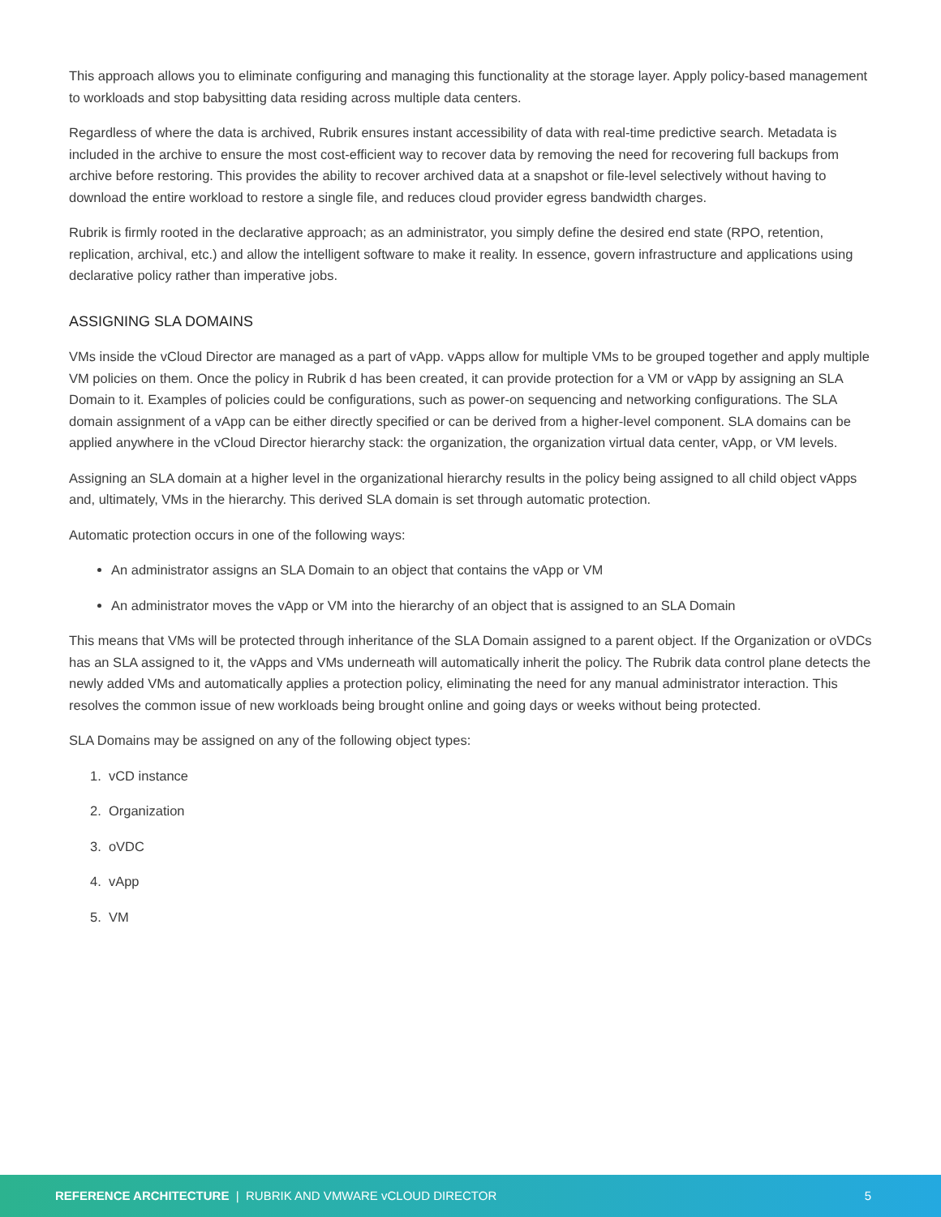This approach allows you to eliminate configuring and managing this functionality at the storage layer. Apply policy-based management to workloads and stop babysitting data residing across multiple data centers.
Regardless of where the data is archived, Rubrik ensures instant accessibility of data with real-time predictive search. Metadata is included in the archive to ensure the most cost-efficient way to recover data by removing the need for recovering full backups from archive before restoring. This provides the ability to recover archived data at a snapshot or file-level selectively without having to download the entire workload to restore a single file, and reduces cloud provider egress bandwidth charges.
Rubrik is firmly rooted in the declarative approach; as an administrator, you simply define the desired end state (RPO, retention, replication, archival, etc.) and allow the intelligent software to make it reality. In essence, govern infrastructure and applications using declarative policy rather than imperative jobs.
ASSIGNING SLA DOMAINS
VMs inside the vCloud Director are managed as a part of vApp. vApps allow for multiple VMs to be grouped together and apply multiple VM policies on them. Once the policy in Rubrik d has been created, it can provide protection for a VM or vApp by assigning an SLA Domain to it. Examples of policies could be configurations, such as power-on sequencing and networking configurations. The SLA domain assignment of a vApp can be either directly specified or can be derived from a higher-level component. SLA domains can be applied anywhere in the vCloud Director hierarchy stack: the organization, the organization virtual data center, vApp, or VM levels.
Assigning an SLA domain at a higher level in the organizational hierarchy results in the policy being assigned to all child object vApps and, ultimately, VMs in the hierarchy. This derived SLA domain is set through automatic protection.
Automatic protection occurs in one of the following ways:
An administrator assigns an SLA Domain to an object that contains the vApp or VM
An administrator moves the vApp or VM into the hierarchy of an object that is assigned to an SLA Domain
This means that VMs will be protected through inheritance of the SLA Domain assigned to a parent object. If the Organization or oVDCs has an SLA assigned to it, the vApps and VMs underneath will automatically inherit the policy. The Rubrik data control plane detects the newly added VMs and automatically applies a protection policy, eliminating the need for any manual administrator interaction. This resolves the common issue of new workloads being brought online and going days or weeks without being protected.
SLA Domains may be assigned on any of the following object types:
1. vCD instance
2. Organization
3. oVDC
4. vApp
5. VM
REFERENCE ARCHITECTURE | RUBRIK AND VMWARE vCLOUD DIRECTOR 5